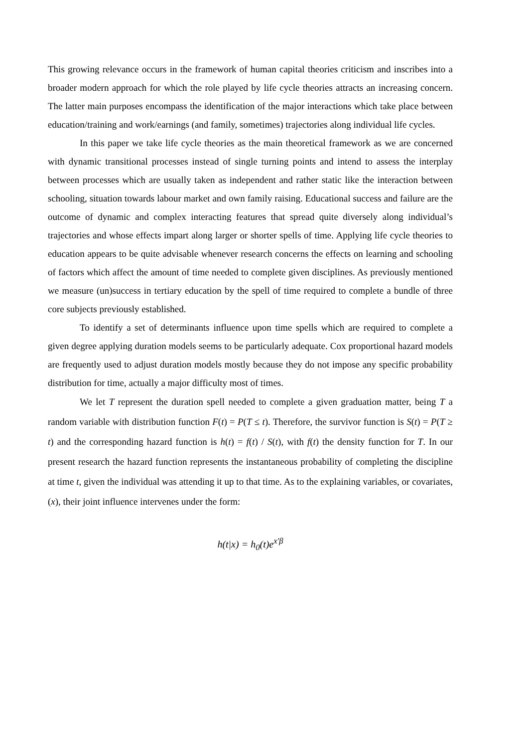This growing relevance occurs in the framework of human capital theories criticism and inscribes into a broader modern approach for which the role played by life cycle theories attracts an increasing concern. The latter main purposes encompass the identification of the major interactions which take place between education/training and work/earnings (and family, sometimes) trajectories along individual life cycles.
In this paper we take life cycle theories as the main theoretical framework as we are concerned with dynamic transitional processes instead of single turning points and intend to assess the interplay between processes which are usually taken as independent and rather static like the interaction between schooling, situation towards labour market and own family raising. Educational success and failure are the outcome of dynamic and complex interacting features that spread quite diversely along individual’s trajectories and whose effects impart along larger or shorter spells of time. Applying life cycle theories to education appears to be quite advisable whenever research concerns the effects on learning and schooling of factors which affect the amount of time needed to complete given disciplines. As previously mentioned we measure (un)success in tertiary education by the spell of time required to complete a bundle of three core subjects previously established.
To identify a set of determinants influence upon time spells which are required to complete a given degree applying duration models seems to be particularly adequate. Cox proportional hazard models are frequently used to adjust duration models mostly because they do not impose any specific probability distribution for time, actually a major difficulty most of times.
We let T represent the duration spell needed to complete a given graduation matter, being T a random variable with distribution function F(t) = P(T ≤ t). Therefore, the survivor function is S(t) = P(T ≥ t) and the corresponding hazard function is h(t) = f(t) / S(t), with f(t) the density function for T. In our present research the hazard function represents the instantaneous probability of completing the discipline at time t, given the individual was attending it up to that time. As to the explaining variables, or covariates, (x), their joint influence intervenes under the form:
h(t|x) = h<sub>0</sub>(t)e<sup>x′β</sup>